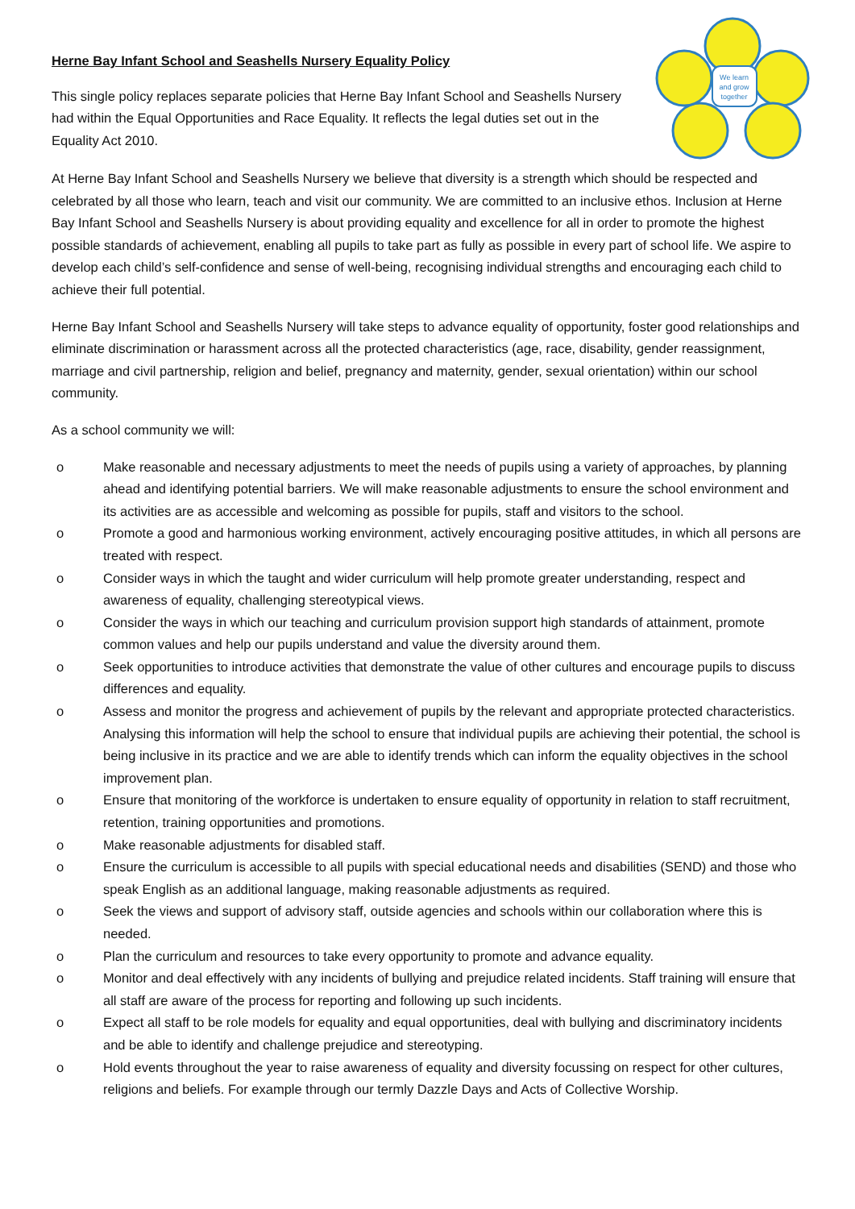Herne Bay Infant School and Seashells Nursery Equality Policy
This single policy replaces separate policies that Herne Bay Infant School and Seashells Nursery had within the Equal Opportunities and Race Equality. It reflects the legal duties set out in the Equality Act 2010.
We learn
and grow
together
At Herne Bay Infant School and Seashells Nursery we believe that diversity is a strength which should be respected and celebrated by all those who learn, teach and visit our community. We are committed to an inclusive ethos. Inclusion at Herne Bay Infant School and Seashells Nursery is about providing equality and excellence for all in order to promote the highest possible standards of achievement, enabling all pupils to take part as fully as possible in every part of school life. We aspire to develop each child’s self-confidence and sense of well-being, recognising individual strengths and encouraging each child to achieve their full potential.
Herne Bay Infant School and Seashells Nursery will take steps to advance equality of opportunity, foster good relationships and eliminate discrimination or harassment across all the protected characteristics (age, race, disability, gender reassignment, marriage and civil partnership, religion and belief, pregnancy and maternity, gender, sexual orientation) within our school community.
As a school community we will:
o Make reasonable and necessary adjustments to meet the needs of pupils using a variety of approaches, by planning ahead and identifying potential barriers. We will make reasonable adjustments to ensure the school environment and its activities are as accessible and welcoming as possible for pupils, staff and visitors to the school.
o Promote a good and harmonious working environment, actively encouraging positive attitudes, in which all persons are treated with respect.
o Consider ways in which the taught and wider curriculum will help promote greater understanding, respect and awareness of equality, challenging stereotypical views.
o Consider the ways in which our teaching and curriculum provision support high standards of attainment, promote common values and help our pupils understand and value the diversity around them.
o Seek opportunities to introduce activities that demonstrate the value of other cultures and encourage pupils to discuss differences and equality.
o Assess and monitor the progress and achievement of pupils by the relevant and appropriate protected characteristics. Analysing this information will help the school to ensure that individual pupils are achieving their potential, the school is being inclusive in its practice and we are able to identify trends which can inform the equality objectives in the school improvement plan.
o Ensure that monitoring of the workforce is undertaken to ensure equality of opportunity in relation to staff recruitment, retention, training opportunities and promotions.
o Make reasonable adjustments for disabled staff.
o Ensure the curriculum is accessible to all pupils with special educational needs and disabilities (SEND) and those who speak English as an additional language, making reasonable adjustments as required.
o Seek the views and support of advisory staff, outside agencies and schools within our collaboration where this is needed.
o Plan the curriculum and resources to take every opportunity to promote and advance equality.
o Monitor and deal effectively with any incidents of bullying and prejudice related incidents. Staff training will ensure that all staff are aware of the process for reporting and following up such incidents.
o Expect all staff to be role models for equality and equal opportunities, deal with bullying and discriminatory incidents and be able to identify and challenge prejudice and stereotyping.
o Hold events throughout the year to raise awareness of equality and diversity focussing on respect for other cultures, religions and beliefs. For example through our termly Dazzle Days and Acts of Collective Worship.